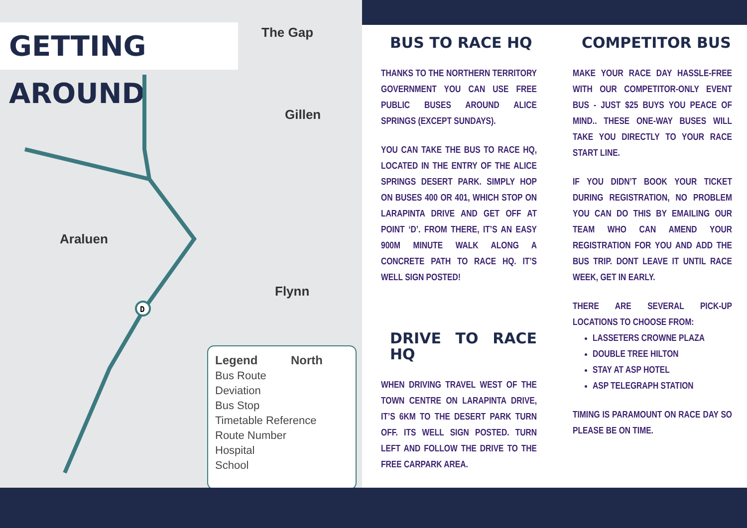GETTING AROUND
The Gap
Gillen
Araluen
Flynn
D
Legend North
Bus Route
Deviation
Bus Stop
Timetable Reference
Route Number
Hospital
School
BUS TO RACE HQ
THANKS TO THE NORTHERN TERRITORY GOVERNMENT YOU CAN USE FREE PUBLIC BUSES AROUND ALICE SPRINGS (EXCEPT SUNDAYS).
YOU CAN TAKE THE BUS TO RACE HQ, LOCATED IN THE ENTRY OF THE ALICE SPRINGS DESERT PARK. SIMPLY HOP ON BUSES 400 OR 401, WHICH STOP ON LARAPINTA DRIVE AND GET OFF AT POINT ‘D’. FROM THERE, IT’S AN EASY 900M MINUTE WALK ALONG A CONCRETE PATH TO RACE HQ. IT’S WELL SIGN POSTED!
DRIVE TO RACE HQ
WHEN DRIVING TRAVEL WEST OF THE TOWN CENTRE ON LARAPINTA DRIVE, IT’S 6KM TO THE DESERT PARK TURN OFF. ITS WELL SIGN POSTED. TURN LEFT AND FOLLOW THE DRIVE TO THE FREE CARPARK AREA.
COMPETITOR BUS
MAKE YOUR RACE DAY HASSLE-FREE WITH OUR COMPETITOR-ONLY EVENT BUS - JUST $25 BUYS YOU PEACE OF MIND.. THESE ONE-WAY BUSES WILL TAKE YOU DIRECTLY TO YOUR RACE START LINE.
IF YOU DIDN’T BOOK YOUR TICKET DURING REGISTRATION, NO PROBLEM YOU CAN DO THIS BY EMAILING OUR TEAM WHO CAN AMEND YOUR REGISTRATION FOR YOU AND ADD THE BUS TRIP. DONT LEAVE IT UNTIL RACE WEEK, GET IN EARLY.
THERE ARE SEVERAL PICK-UP LOCATIONS TO CHOOSE FROM:
LASSETERS CROWNE PLAZA
DOUBLE TREE HILTON
STAY AT ASP HOTEL
ASP TELEGRAPH STATION
TIMING IS PARAMOUNT ON RACE DAY SO PLEASE BE ON TIME.